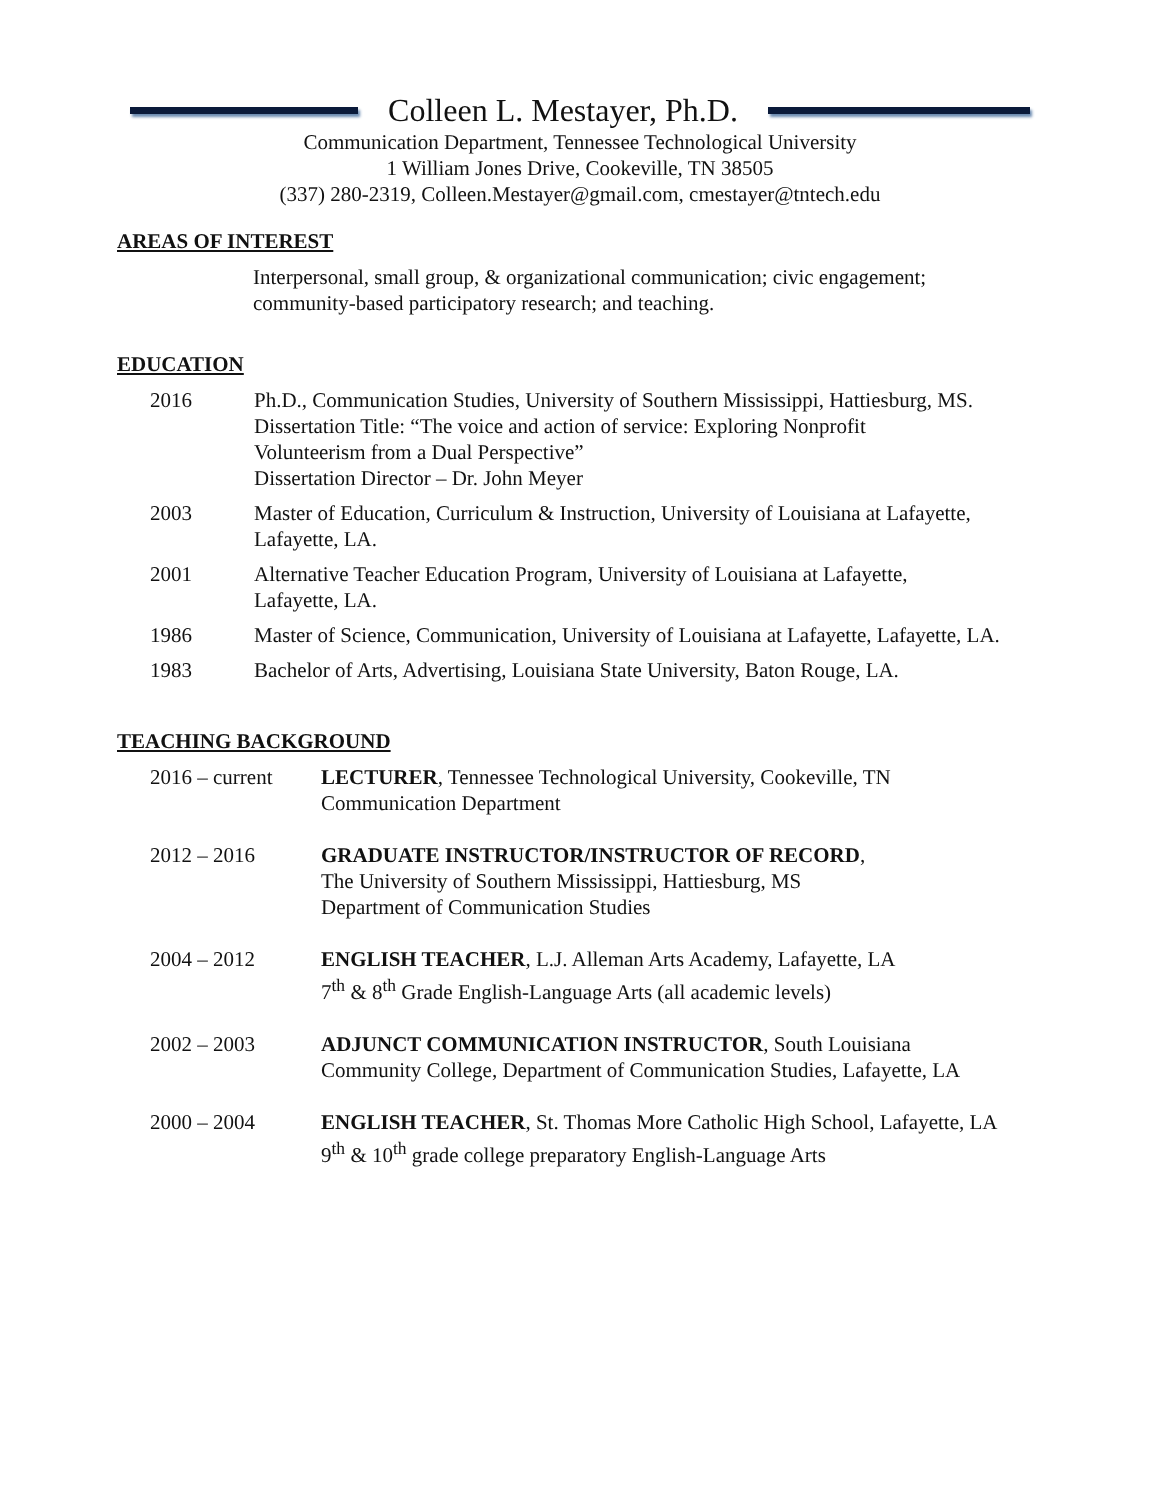Colleen L. Mestayer, Ph.D.
Communication Department, Tennessee Technological University
1 William Jones Drive, Cookeville, TN 38505
(337) 280-2319, Colleen.Mestayer@gmail.com, cmestayer@tntech.edu
AREAS OF INTEREST
Interpersonal, small group, & organizational communication; civic engagement; community-based participatory research; and teaching.
EDUCATION
2016 Ph.D., Communication Studies, University of Southern Mississippi, Hattiesburg, MS.
Dissertation Title: “The voice and action of service: Exploring Nonprofit
Volunteerism from a Dual Perspective”
Dissertation Director – Dr. John Meyer
2003 Master of Education, Curriculum & Instruction, University of Louisiana at Lafayette, Lafayette, LA.
2001 Alternative Teacher Education Program, University of Louisiana at Lafayette,
Lafayette, LA.
1986 Master of Science, Communication, University of Louisiana at Lafayette, Lafayette, LA.
1983 Bachelor of Arts, Advertising, Louisiana State University, Baton Rouge, LA.
TEACHING BACKGROUND
2016 – current
LECTURER, Tennessee Technological University, Cookeville, TN
Communication Department
2012 – 2016 GRADUATE INSTRUCTOR/INSTRUCTOR OF RECORD,
The University of Southern Mississippi, Hattiesburg, MS
Department of Communication Studies
2004 – 2012 ENGLISH TEACHER, L.J. Alleman Arts Academy, Lafayette, LA
7<sup>th</sup> & 8<sup>th</sup> Grade English-Language Arts (all academic levels)
2002 – 2003 ADJUNCT COMMUNICATION INSTRUCTOR, South Louisiana
Community College, Department of Communication Studies, Lafayette, LA
2000 – 2004 ENGLISH TEACHER, St. Thomas More Catholic High School, Lafayette, LA
9<sup>th</sup> & 10<sup>th</sup> grade college preparatory English-Language Arts